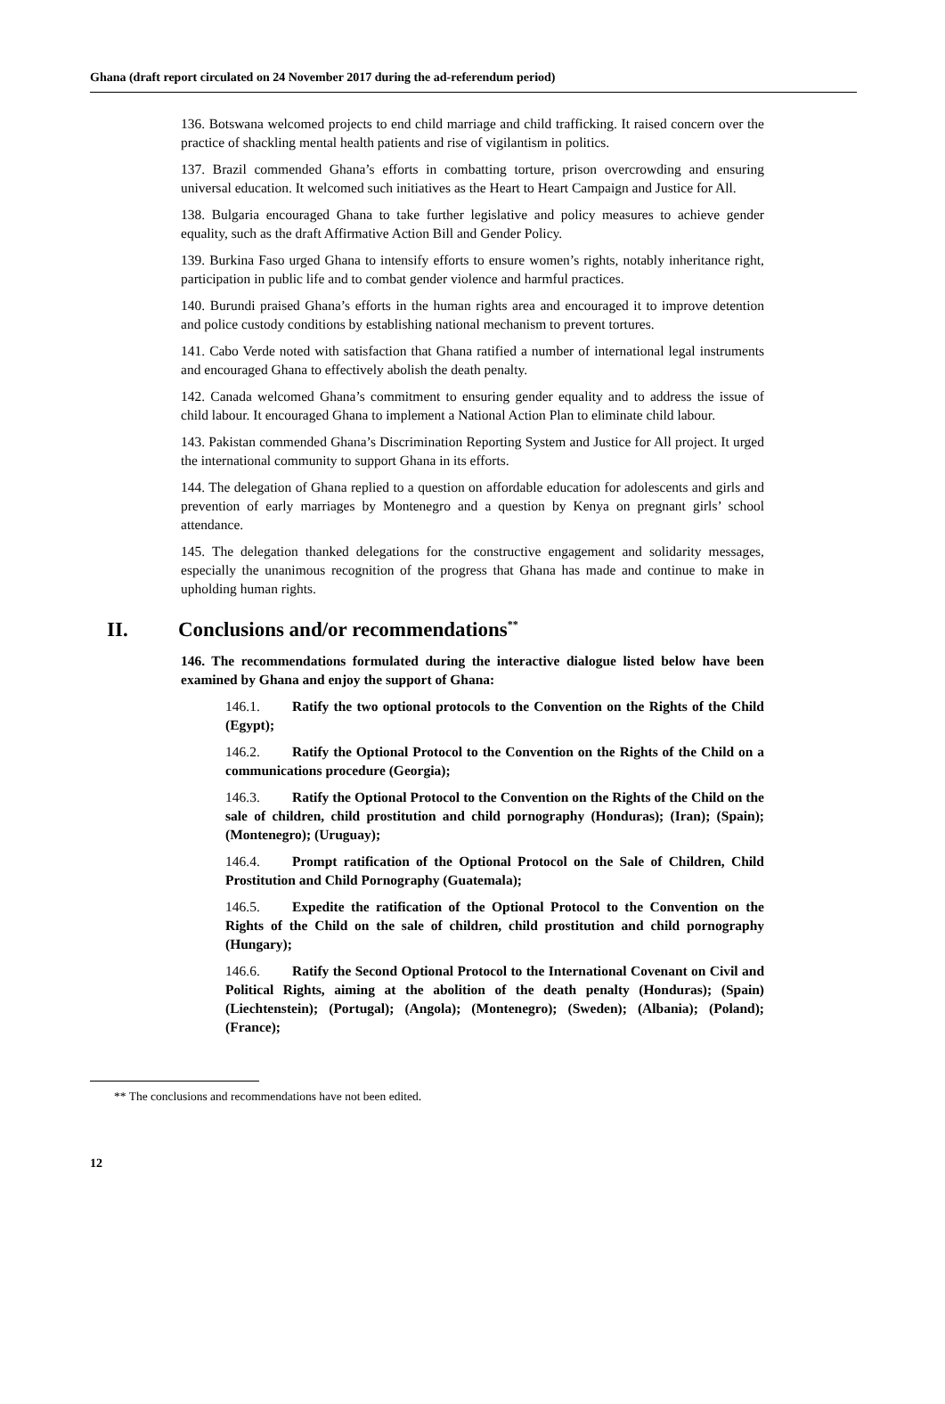Ghana (draft report circulated on 24 November 2017 during the ad-referendum period)
136. Botswana welcomed projects to end child marriage and child trafficking. It raised concern over the practice of shackling mental health patients and rise of vigilantism in politics.
137. Brazil commended Ghana’s efforts in combatting torture, prison overcrowding and ensuring universal education. It welcomed such initiatives as the Heart to Heart Campaign and Justice for All.
138. Bulgaria encouraged Ghana to take further legislative and policy measures to achieve gender equality, such as the draft Affirmative Action Bill and Gender Policy.
139. Burkina Faso urged Ghana to intensify efforts to ensure women’s rights, notably inheritance right, participation in public life and to combat gender violence and harmful practices.
140. Burundi praised Ghana’s efforts in the human rights area and encouraged it to improve detention and police custody conditions by establishing national mechanism to prevent tortures.
141. Cabo Verde noted with satisfaction that Ghana ratified a number of international legal instruments and encouraged Ghana to effectively abolish the death penalty.
142. Canada welcomed Ghana’s commitment to ensuring gender equality and to address the issue of child labour. It encouraged Ghana to implement a National Action Plan to eliminate child labour.
143. Pakistan commended Ghana’s Discrimination Reporting System and Justice for All project. It urged the international community to support Ghana in its efforts.
144. The delegation of Ghana replied to a question on affordable education for adolescents and girls and prevention of early marriages by Montenegro and a question by Kenya on pregnant girls’ school attendance.
145. The delegation thanked delegations for the constructive engagement and solidarity messages, especially the unanimous recognition of the progress that Ghana has made and continue to make in upholding human rights.
II. Conclusions and/or recommendations<sup>**</sup>
146. The recommendations formulated during the interactive dialogue listed below have been examined by Ghana and enjoy the support of Ghana:
146.1. Ratify the two optional protocols to the Convention on the Rights of the Child (Egypt);
146.2. Ratify the Optional Protocol to the Convention on the Rights of the Child on a communications procedure (Georgia);
146.3. Ratify the Optional Protocol to the Convention on the Rights of the Child on the sale of children, child prostitution and child pornography (Honduras); (Iran); (Spain); (Montenegro); (Uruguay);
146.4. Prompt ratification of the Optional Protocol on the Sale of Children, Child Prostitution and Child Pornography (Guatemala);
146.5. Expedite the ratification of the Optional Protocol to the Convention on the Rights of the Child on the sale of children, child prostitution and child pornography (Hungary);
146.6. Ratify the Second Optional Protocol to the International Covenant on Civil and Political Rights, aiming at the abolition of the death penalty (Honduras); (Spain) (Liechtenstein); (Portugal); (Angola); (Montenegro); (Sweden); (Albania); (Poland); (France);
** The conclusions and recommendations have not been edited.
12